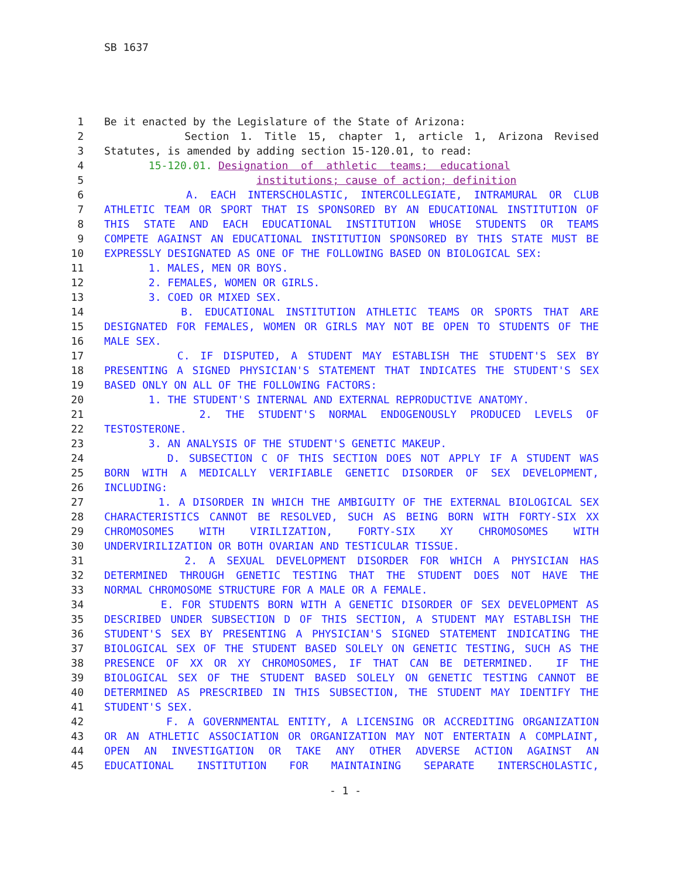SB 1637
1 Be it enacted by the Legislature of the State of Arizona:
2 Section 1. Title 15, chapter 1, article 1, Arizona Revised
3 Statutes, is amended by adding section 15-120.01, to read:
4 15-120.01. Designation of athletic teams; educational
5 institutions; cause of action; definition
6 A. EACH INTERSCHOLASTIC, INTERCOLLEGIATE, INTRAMURAL OR CLUB
7 ATHLETIC TEAM OR SPORT THAT IS SPONSORED BY AN EDUCATIONAL INSTITUTION OF
8 THIS STATE AND EACH EDUCATIONAL INSTITUTION WHOSE STUDENTS OR TEAMS
9 COMPETE AGAINST AN EDUCATIONAL INSTITUTION SPONSORED BY THIS STATE MUST BE
10 EXPRESSLY DESIGNATED AS ONE OF THE FOLLOWING BASED ON BIOLOGICAL SEX:
11 1. MALES, MEN OR BOYS.
12 2. FEMALES, WOMEN OR GIRLS.
13 3. COED OR MIXED SEX.
14 B. EDUCATIONAL INSTITUTION ATHLETIC TEAMS OR SPORTS THAT ARE
15 DESIGNATED FOR FEMALES, WOMEN OR GIRLS MAY NOT BE OPEN TO STUDENTS OF THE
16 MALE SEX.
17 C. IF DISPUTED, A STUDENT MAY ESTABLISH THE STUDENT'S SEX BY
18 PRESENTING A SIGNED PHYSICIAN'S STATEMENT THAT INDICATES THE STUDENT'S SEX
19 BASED ONLY ON ALL OF THE FOLLOWING FACTORS:
20 1. THE STUDENT'S INTERNAL AND EXTERNAL REPRODUCTIVE ANATOMY.
21 2. THE STUDENT'S NORMAL ENDOGENOUSLY PRODUCED LEVELS OF
22 TESTOSTERONE.
23 3. AN ANALYSIS OF THE STUDENT'S GENETIC MAKEUP.
24 D. SUBSECTION C OF THIS SECTION DOES NOT APPLY IF A STUDENT WAS
25 BORN WITH A MEDICALLY VERIFIABLE GENETIC DISORDER OF SEX DEVELOPMENT,
26 INCLUDING:
27 1. A DISORDER IN WHICH THE AMBIGUITY OF THE EXTERNAL BIOLOGICAL SEX
28 CHARACTERISTICS CANNOT BE RESOLVED, SUCH AS BEING BORN WITH FORTY-SIX XX
29 CHROMOSOMES WITH VIRILIZATION, FORTY-SIX XY CHROMOSOMES WITH
30 UNDERVIRILIZATION OR BOTH OVARIAN AND TESTICULAR TISSUE.
31 2. A SEXUAL DEVELOPMENT DISORDER FOR WHICH A PHYSICIAN HAS
32 DETERMINED THROUGH GENETIC TESTING THAT THE STUDENT DOES NOT HAVE THE
33 NORMAL CHROMOSOME STRUCTURE FOR A MALE OR A FEMALE.
34 E. FOR STUDENTS BORN WITH A GENETIC DISORDER OF SEX DEVELOPMENT AS
35 DESCRIBED UNDER SUBSECTION D OF THIS SECTION, A STUDENT MAY ESTABLISH THE
36 STUDENT'S SEX BY PRESENTING A PHYSICIAN'S SIGNED STATEMENT INDICATING THE
37 BIOLOGICAL SEX OF THE STUDENT BASED SOLELY ON GENETIC TESTING, SUCH AS THE
38 PRESENCE OF XX OR XY CHROMOSOMES, IF THAT CAN BE DETERMINED. IF THE
39 BIOLOGICAL SEX OF THE STUDENT BASED SOLELY ON GENETIC TESTING CANNOT BE
40 DETERMINED AS PRESCRIBED IN THIS SUBSECTION, THE STUDENT MAY IDENTIFY THE
41 STUDENT'S SEX.
42 F. A GOVERNMENTAL ENTITY, A LICENSING OR ACCREDITING ORGANIZATION
43 OR AN ATHLETIC ASSOCIATION OR ORGANIZATION MAY NOT ENTERTAIN A COMPLAINT,
44 OPEN AN INVESTIGATION OR TAKE ANY OTHER ADVERSE ACTION AGAINST AN
45 EDUCATIONAL INSTITUTION FOR MAINTAINING SEPARATE INTERSCHOLASTIC,
- 1 -